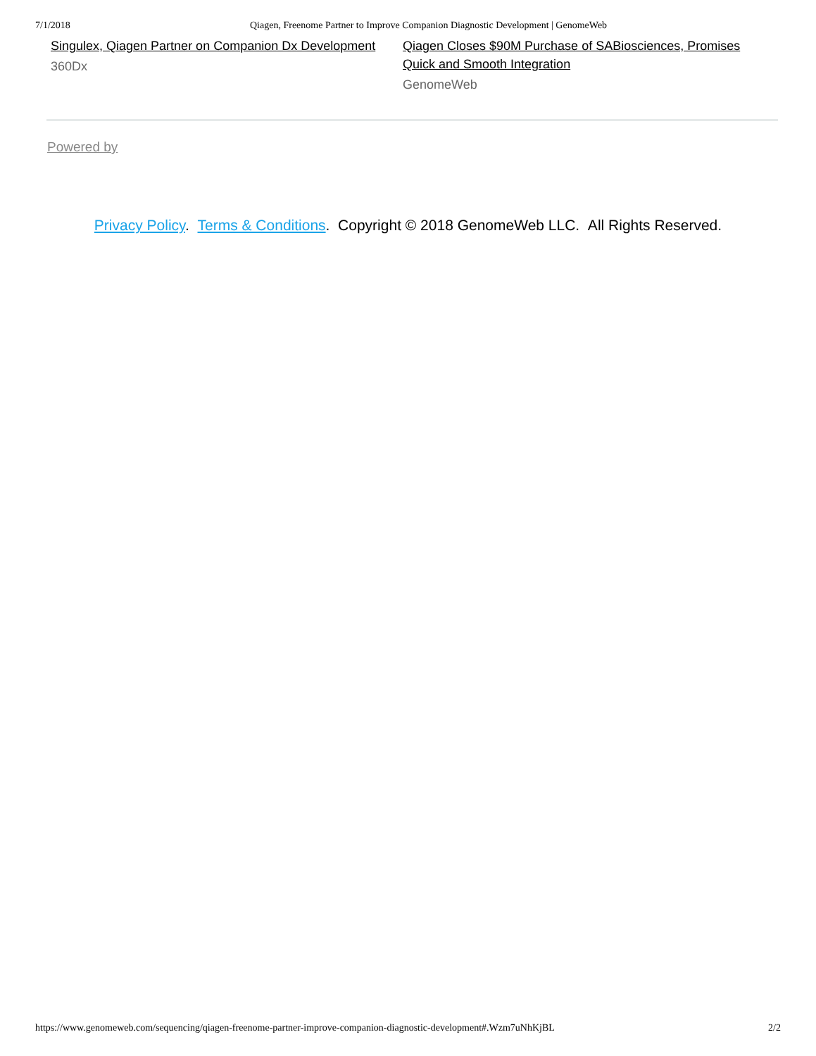7/1/2018 Qiagen, Freenome Partner to Improve Companion Diagnostic Development | GenomeWeb
Singulex, Qiagen Partner on Companion Dx Development
360Dx
Qiagen Closes $90M Purchase of SABiosciences, Promises Quick and Smooth Integration
GenomeWeb
Powered by
Privacy Policy. Terms & Conditions. Copyright © 2018 GenomeWeb LLC. All Rights Reserved.
https://www.genomeweb.com/sequencing/qiagen-freenome-partner-improve-companion-diagnostic-development#.Wzm7uNhKjBL 2/2